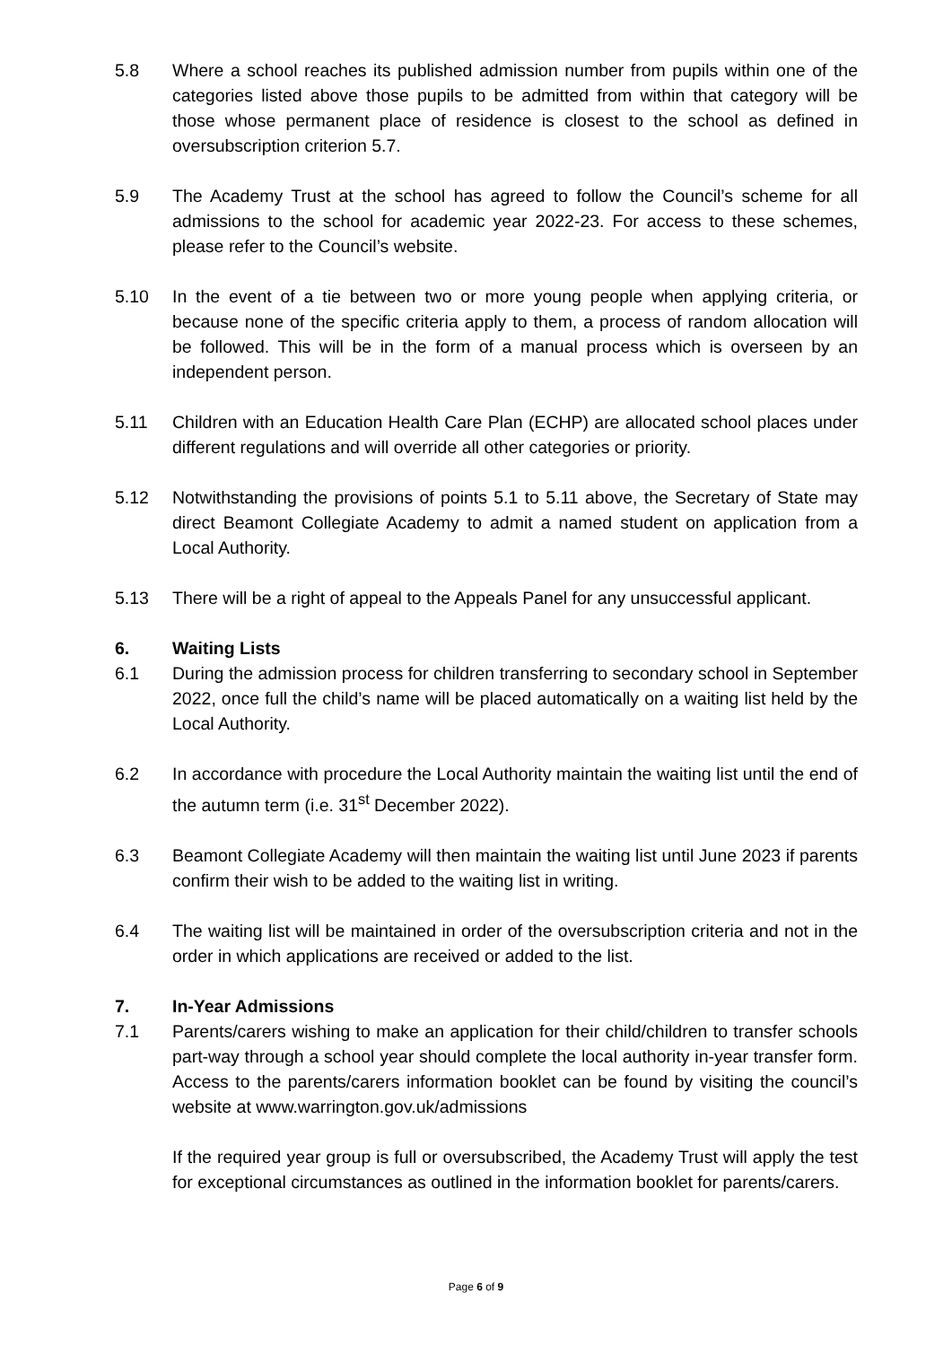5.8 Where a school reaches its published admission number from pupils within one of the categories listed above those pupils to be admitted from within that category will be those whose permanent place of residence is closest to the school as defined in oversubscription criterion 5.7.
5.9 The Academy Trust at the school has agreed to follow the Council’s scheme for all admissions to the school for academic year 2022-23. For access to these schemes, please refer to the Council’s website.
5.10 In the event of a tie between two or more young people when applying criteria, or because none of the specific criteria apply to them, a process of random allocation will be followed. This will be in the form of a manual process which is overseen by an independent person.
5.11 Children with an Education Health Care Plan (ECHP) are allocated school places under different regulations and will override all other categories or priority.
5.12 Notwithstanding the provisions of points 5.1 to 5.11 above, the Secretary of State may direct Beamont Collegiate Academy to admit a named student on application from a Local Authority.
5.13 There will be a right of appeal to the Appeals Panel for any unsuccessful applicant.
6. Waiting Lists
6.1 During the admission process for children transferring to secondary school in September 2022, once full the child’s name will be placed automatically on a waiting list held by the Local Authority.
6.2 In accordance with procedure the Local Authority maintain the waiting list until the end of the autumn term (i.e. 31<sup>st</sup> December 2022).
6.3 Beamont Collegiate Academy will then maintain the waiting list until June 2023 if parents confirm their wish to be added to the waiting list in writing.
6.4 The waiting list will be maintained in order of the oversubscription criteria and not in the order in which applications are received or added to the list.
7. In-Year Admissions
7.1 Parents/carers wishing to make an application for their child/children to transfer schools part-way through a school year should complete the local authority in-year transfer form. Access to the parents/carers information booklet can be found by visiting the council’s website at www.warrington.gov.uk/admissions
If the required year group is full or oversubscribed, the Academy Trust will apply the test for exceptional circumstances as outlined in the information booklet for parents/carers.
Page 6 of 9